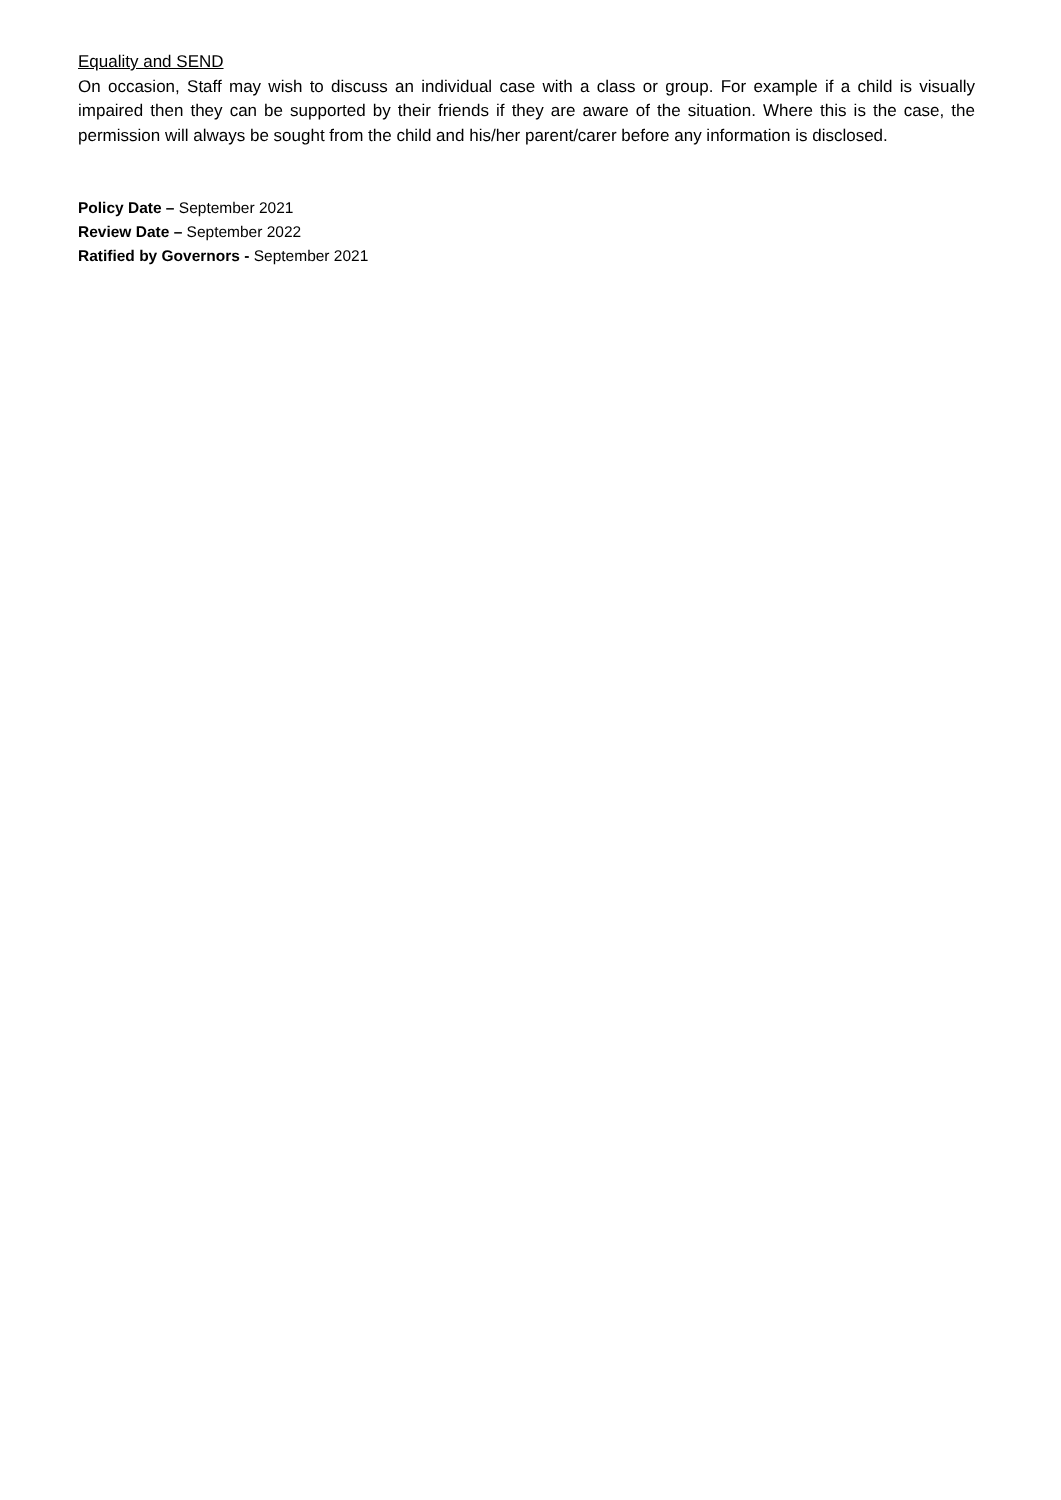Equality and SEND
On occasion, Staff may wish to discuss an individual case with a class or group. For example if a child is visually impaired then they can be supported by their friends if they are aware of the situation. Where this is the case, the permission will always be sought from the child and his/her parent/carer before any information is disclosed.
Policy Date – September 2021
Review Date – September 2022
Ratified by Governors - September 2021